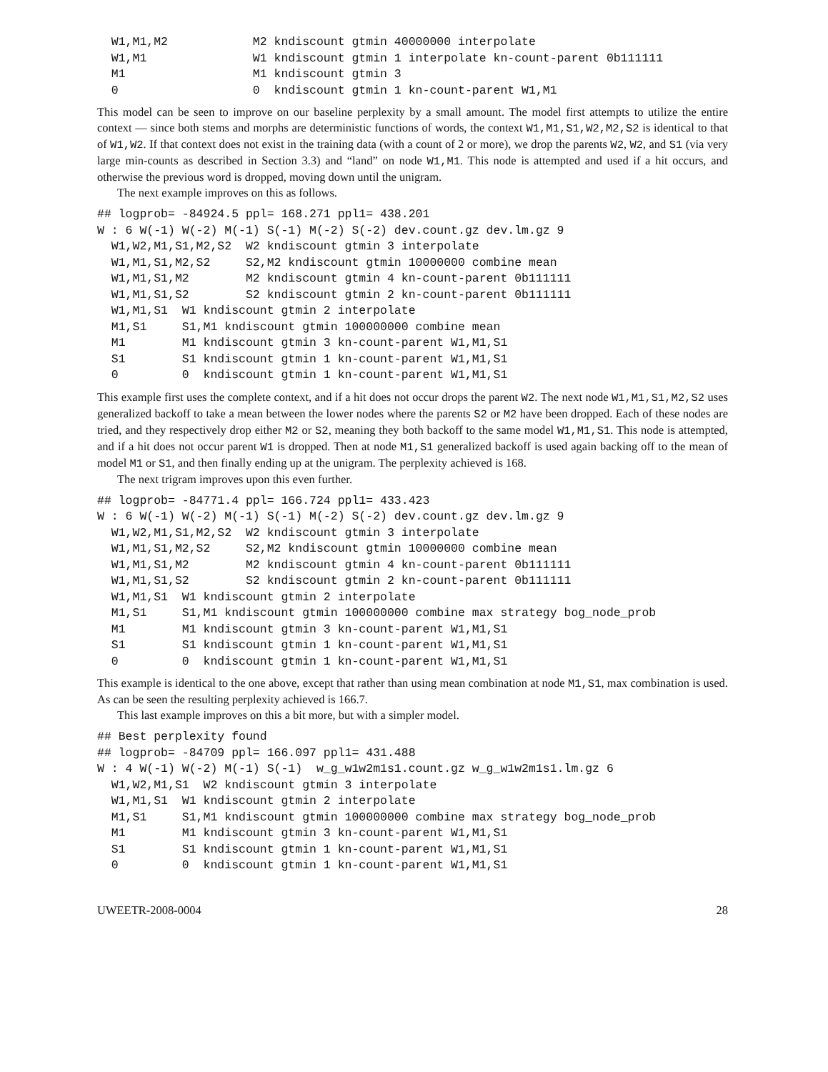W1,M1,M2            M2 kndiscount gtmin 40000000 interpolate
  W1,M1               W1 kndiscount gtmin 1 interpolate kn-count-parent 0b111111
  M1                  M1 kndiscount gtmin 3
  0                   0  kndiscount gtmin 1 kn-count-parent W1,M1
This model can be seen to improve on our baseline perplexity by a small amount. The model first attempts to utilize the entire context — since both stems and morphs are deterministic functions of words, the context W1,M1,S1,W2,M2,S2 is identical to that of W1,W2. If that context does not exist in the training data (with a count of 2 or more), we drop the parents W2, W2, and S1 (via very large min-counts as described in Section 3.3) and “land” on node W1,M1. This node is attempted and used if a hit occurs, and otherwise the previous word is dropped, moving down until the unigram.
The next example improves on this as follows.
## logprob= -84924.5 ppl= 168.271 ppl1= 438.201
W : 6 W(-1) W(-2) M(-1) S(-1) M(-2) S(-2) dev.count.gz dev.lm.gz 9
  W1,W2,M1,S1,M2,S2  W2 kndiscount gtmin 3 interpolate
  W1,M1,S1,M2,S2     S2,M2 kndiscount gtmin 10000000 combine mean
  W1,M1,S1,M2        M2 kndiscount gtmin 4 kn-count-parent 0b111111
  W1,M1,S1,S2        S2 kndiscount gtmin 2 kn-count-parent 0b111111
  W1,M1,S1  W1 kndiscount gtmin 2 interpolate
  M1,S1     S1,M1 kndiscount gtmin 100000000 combine mean
  M1        M1 kndiscount gtmin 3 kn-count-parent W1,M1,S1
  S1        S1 kndiscount gtmin 1 kn-count-parent W1,M1,S1
  0         0  kndiscount gtmin 1 kn-count-parent W1,M1,S1
This example first uses the complete context, and if a hit does not occur drops the parent W2. The next node W1,M1,S1,M2,S2 uses generalized backoff to take a mean between the lower nodes where the parents S2 or M2 have been dropped. Each of these nodes are tried, and they respectively drop either M2 or S2, meaning they both backoff to the same model W1,M1,S1. This node is attempted, and if a hit does not occur parent W1 is dropped. Then at node M1,S1 generalized backoff is used again backing off to the mean of model M1 or S1, and then finally ending up at the unigram. The perplexity achieved is 168.
The next trigram improves upon this even further.
## logprob= -84771.4 ppl= 166.724 ppl1= 433.423
W : 6 W(-1) W(-2) M(-1) S(-1) M(-2) S(-2) dev.count.gz dev.lm.gz 9
  W1,W2,M1,S1,M2,S2  W2 kndiscount gtmin 3 interpolate
  W1,M1,S1,M2,S2     S2,M2 kndiscount gtmin 10000000 combine mean
  W1,M1,S1,M2        M2 kndiscount gtmin 4 kn-count-parent 0b111111
  W1,M1,S1,S2        S2 kndiscount gtmin 2 kn-count-parent 0b111111
  W1,M1,S1  W1 kndiscount gtmin 2 interpolate
  M1,S1     S1,M1 kndiscount gtmin 100000000 combine max strategy bog_node_prob
  M1        M1 kndiscount gtmin 3 kn-count-parent W1,M1,S1
  S1        S1 kndiscount gtmin 1 kn-count-parent W1,M1,S1
  0         0  kndiscount gtmin 1 kn-count-parent W1,M1,S1
This example is identical to the one above, except that rather than using mean combination at node M1,S1, max combination is used. As can be seen the resulting perplexity achieved is 166.7.
This last example improves on this a bit more, but with a simpler model.
## Best perplexity found
## logprob= -84709 ppl= 166.097 ppl1= 431.488
W : 4 W(-1) W(-2) M(-1) S(-1)  w_g_w1w2m1s1.count.gz w_g_w1w2m1s1.lm.gz 6
  W1,W2,M1,S1  W2 kndiscount gtmin 3 interpolate
  W1,M1,S1  W1 kndiscount gtmin 2 interpolate
  M1,S1     S1,M1 kndiscount gtmin 100000000 combine max strategy bog_node_prob
  M1        M1 kndiscount gtmin 3 kn-count-parent W1,M1,S1
  S1        S1 kndiscount gtmin 1 kn-count-parent W1,M1,S1
  0         0  kndiscount gtmin 1 kn-count-parent W1,M1,S1
UWEETR-2008-0004 28